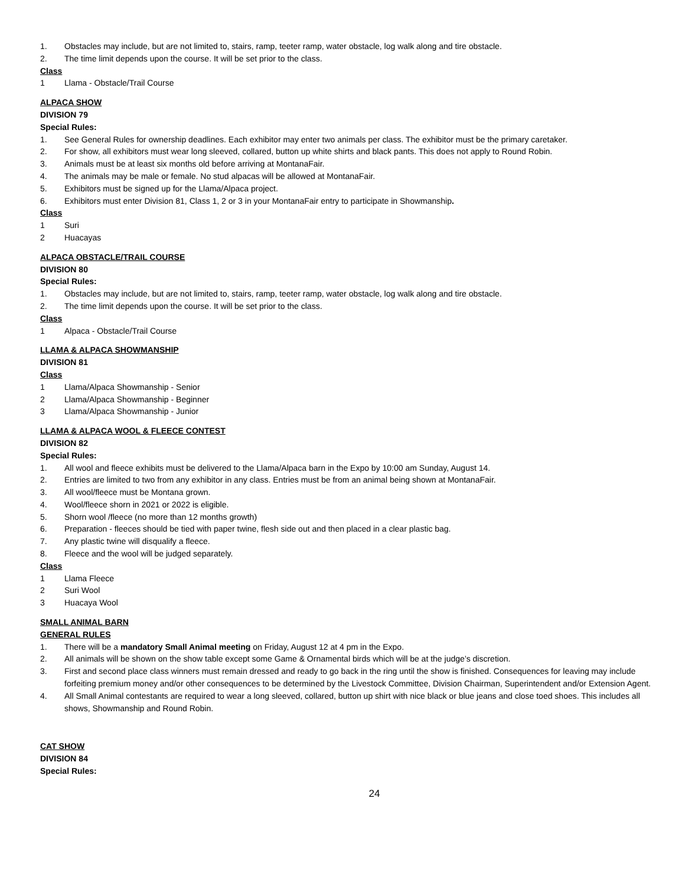1. Obstacles may include, but are not limited to, stairs, ramp, teeter ramp, water obstacle, log walk along and tire obstacle.
2. The time limit depends upon the course. It will be set prior to the class.
Class
1 Llama - Obstacle/Trail Course
ALPACA SHOW
DIVISION 79
Special Rules:
1. See General Rules for ownership deadlines. Each exhibitor may enter two animals per class. The exhibitor must be the primary caretaker.
2. For show, all exhibitors must wear long sleeved, collared, button up white shirts and black pants. This does not apply to Round Robin.
3. Animals must be at least six months old before arriving at MontanaFair.
4. The animals may be male or female. No stud alpacas will be allowed at MontanaFair.
5. Exhibitors must be signed up for the Llama/Alpaca project.
6. Exhibitors must enter Division 81, Class 1, 2 or 3 in your MontanaFair entry to participate in Showmanship.
Class
1 Suri
2 Huacayas
ALPACA OBSTACLE/TRAIL COURSE
DIVISION 80
Special Rules:
1. Obstacles may include, but are not limited to, stairs, ramp, teeter ramp, water obstacle, log walk along and tire obstacle.
2. The time limit depends upon the course. It will be set prior to the class.
Class
1 Alpaca - Obstacle/Trail Course
LLAMA & ALPACA SHOWMANSHIP
DIVISION 81
Class
1 Llama/Alpaca Showmanship - Senior
2 Llama/Alpaca Showmanship - Beginner
3 Llama/Alpaca Showmanship - Junior
LLAMA & ALPACA WOOL & FLEECE CONTEST
DIVISION 82
Special Rules:
1. All wool and fleece exhibits must be delivered to the Llama/Alpaca barn in the Expo by 10:00 am Sunday, August 14.
2. Entries are limited to two from any exhibitor in any class. Entries must be from an animal being shown at MontanaFair.
3. All wool/fleece must be Montana grown.
4. Wool/fleece shorn in 2021 or 2022 is eligible.
5. Shorn wool /fleece (no more than 12 months growth)
6. Preparation - fleeces should be tied with paper twine, flesh side out and then placed in a clear plastic bag.
7. Any plastic twine will disqualify a fleece.
8. Fleece and the wool will be judged separately.
Class
1 Llama Fleece
2 Suri Wool
3 Huacaya Wool
SMALL ANIMAL BARN
GENERAL RULES
1. There will be a mandatory Small Animal meeting on Friday, August 12 at 4 pm in the Expo.
2. All animals will be shown on the show table except some Game & Ornamental birds which will be at the judge’s discretion.
3. First and second place class winners must remain dressed and ready to go back in the ring until the show is finished. Consequences for leaving may include forfeiting premium money and/or other consequences to be determined by the Livestock Committee, Division Chairman, Superintendent and/or Extension Agent.
4. All Small Animal contestants are required to wear a long sleeved, collared, button up shirt with nice black or blue jeans and close toed shoes. This includes all shows, Showmanship and Round Robin.
CAT SHOW
DIVISION 84
Special Rules:
24